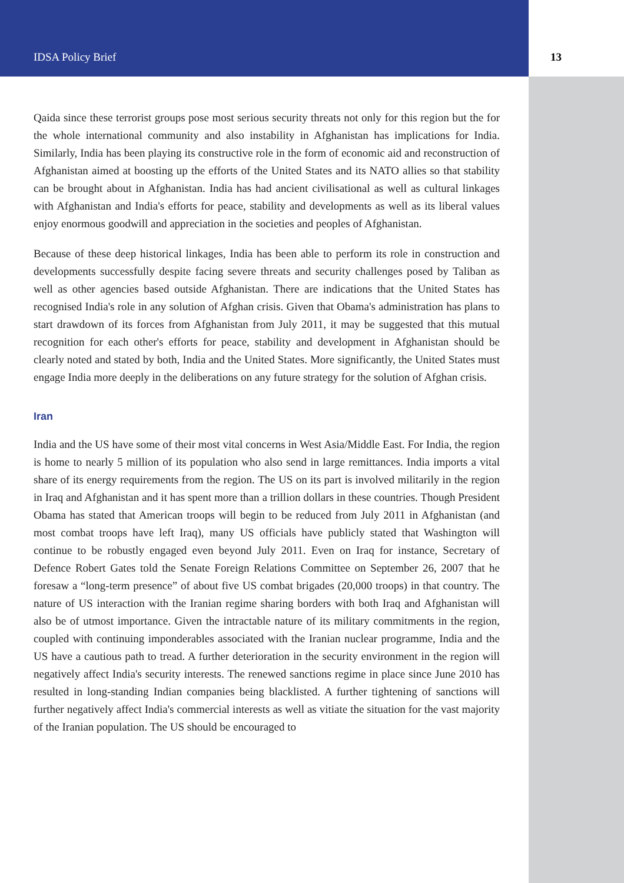IDSA Policy Brief 13
Qaida since these terrorist groups pose most serious security threats not only for this region but the for the whole international community and also instability in Afghanistan has implications for India. Similarly, India has been playing its constructive role in the form of economic aid and reconstruction of Afghanistan aimed at boosting up the efforts of the United States and its NATO allies so that stability can be brought about in Afghanistan. India has had ancient civilisational as well as cultural linkages with Afghanistan and India's efforts for peace, stability and developments as well as its liberal values enjoy enormous goodwill and appreciation in the societies and peoples of Afghanistan.
Because of these deep historical linkages, India has been able to perform its role in construction and developments successfully despite facing severe threats and security challenges posed by Taliban as well as other agencies based outside Afghanistan. There are indications that the United States has recognised India's role in any solution of Afghan crisis. Given that Obama's administration has plans to start drawdown of its forces from Afghanistan from July 2011, it may be suggested that this mutual recognition for each other's efforts for peace, stability and development in Afghanistan should be clearly noted and stated by both, India and the United States. More significantly, the United States must engage India more deeply in the deliberations on any future strategy for the solution of Afghan crisis.
Iran
India and the US have some of their most vital concerns in West Asia/Middle East. For India, the region is home to nearly 5 million of its population who also send in large remittances. India imports a vital share of its energy requirements from the region. The US on its part is involved militarily in the region in Iraq and Afghanistan and it has spent more than a trillion dollars in these countries. Though President Obama has stated that American troops will begin to be reduced from July 2011 in Afghanistan (and most combat troops have left Iraq), many US officials have publicly stated that Washington will continue to be robustly engaged even beyond July 2011. Even on Iraq for instance, Secretary of Defence Robert Gates told the Senate Foreign Relations Committee on September 26, 2007 that he foresaw a “long-term presence” of about five US combat brigades (20,000 troops) in that country. The nature of US interaction with the Iranian regime sharing borders with both Iraq and Afghanistan will also be of utmost importance. Given the intractable nature of its military commitments in the region, coupled with continuing imponderables associated with the Iranian nuclear programme, India and the US have a cautious path to tread. A further deterioration in the security environment in the region will negatively affect India's security interests. The renewed sanctions regime in place since June 2010 has resulted in long-standing Indian companies being blacklisted. A further tightening of sanctions will further negatively affect India's commercial interests as well as vitiate the situation for the vast majority of the Iranian population. The US should be encouraged to